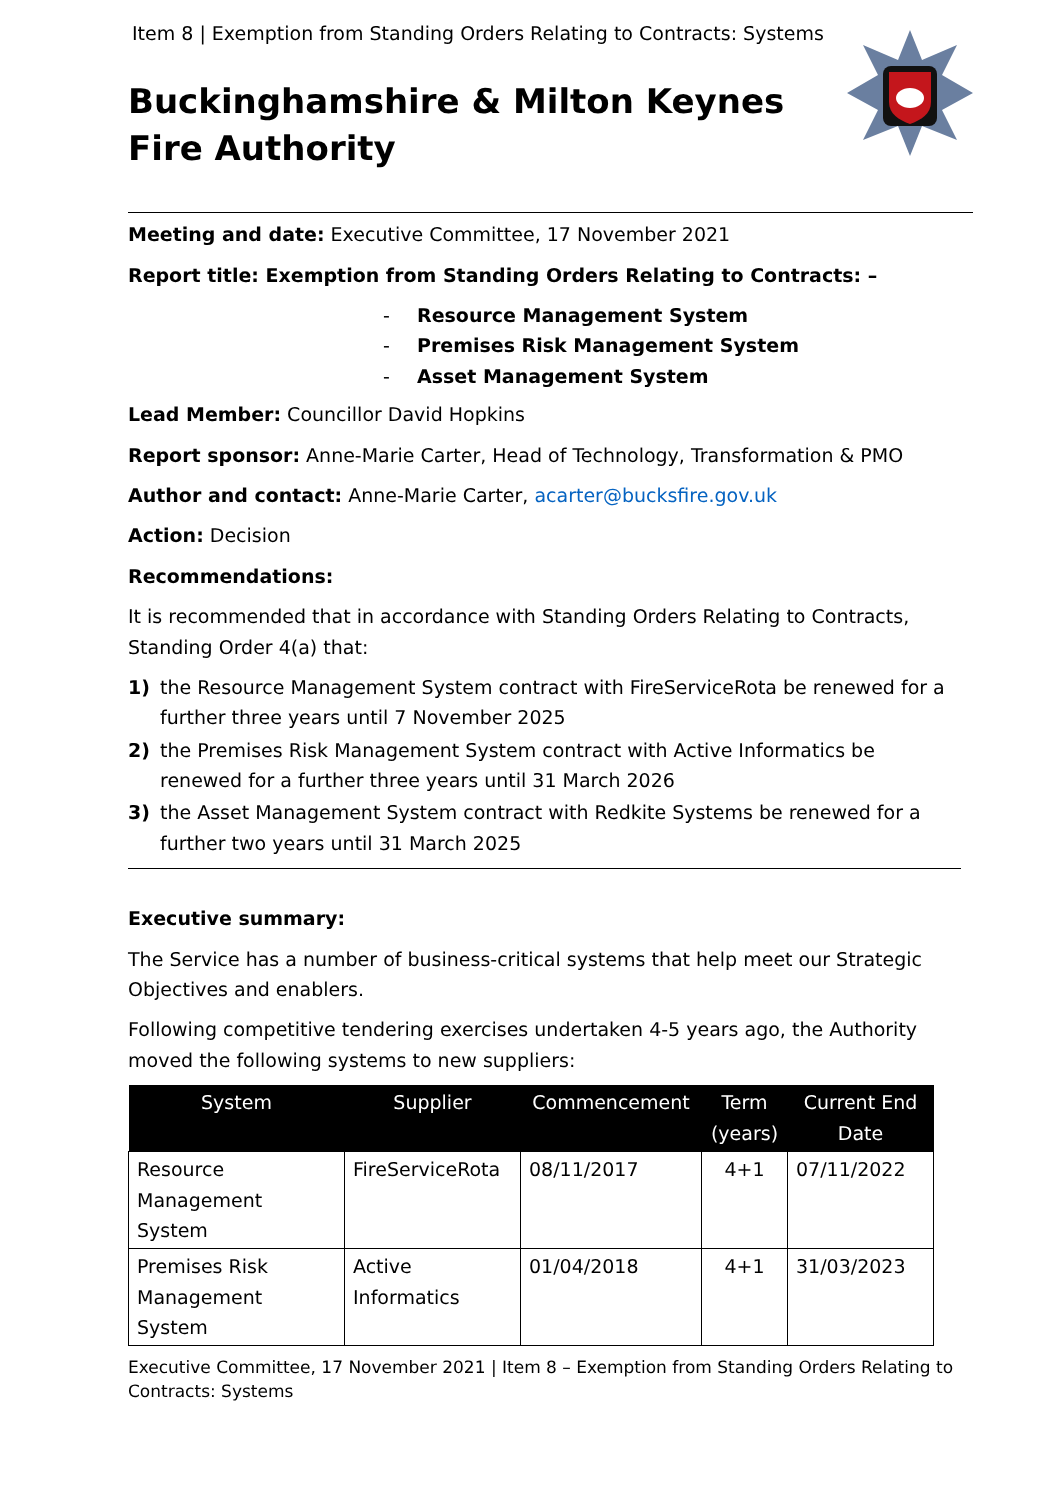Item 8 | Exemption from Standing Orders Relating to Contracts: Systems
Buckinghamshire & Milton Keynes
Fire Authority
Meeting and date: Executive Committee, 17 November 2021
Report title: Exemption from Standing Orders Relating to Contracts: –
- Resource Management System
- Premises Risk Management System
- Asset Management System
Lead Member: Councillor David Hopkins
Report sponsor: Anne-Marie Carter, Head of Technology, Transformation & PMO
Author and contact: Anne-Marie Carter, acarter@bucksfire.gov.uk
Action: Decision
Recommendations:
It is recommended that in accordance with Standing Orders Relating to Contracts, Standing Order 4(a) that:
1) the Resource Management System contract with FireServiceRota be renewed for a further three years until 7 November 2025
2) the Premises Risk Management System contract with Active Informatics be renewed for a further three years until 31 March 2026
3) the Asset Management System contract with Redkite Systems be renewed for a further two years until 31 March 2025
Executive summary:
The Service has a number of business-critical systems that help meet our Strategic Objectives and enablers.
Following competitive tendering exercises undertaken 4-5 years ago, the Authority moved the following systems to new suppliers:
| System | Supplier | Commencement | Term (years) | Current End Date |
| --- | --- | --- | --- | --- |
| Resource Management System | FireServiceRota | 08/11/2017 | 4+1 | 07/11/2022 |
| Premises Risk Management System | Active Informatics | 01/04/2018 | 4+1 | 31/03/2023 |
Executive Committee, 17 November 2021 | Item 8 – Exemption from Standing Orders Relating to Contracts: Systems